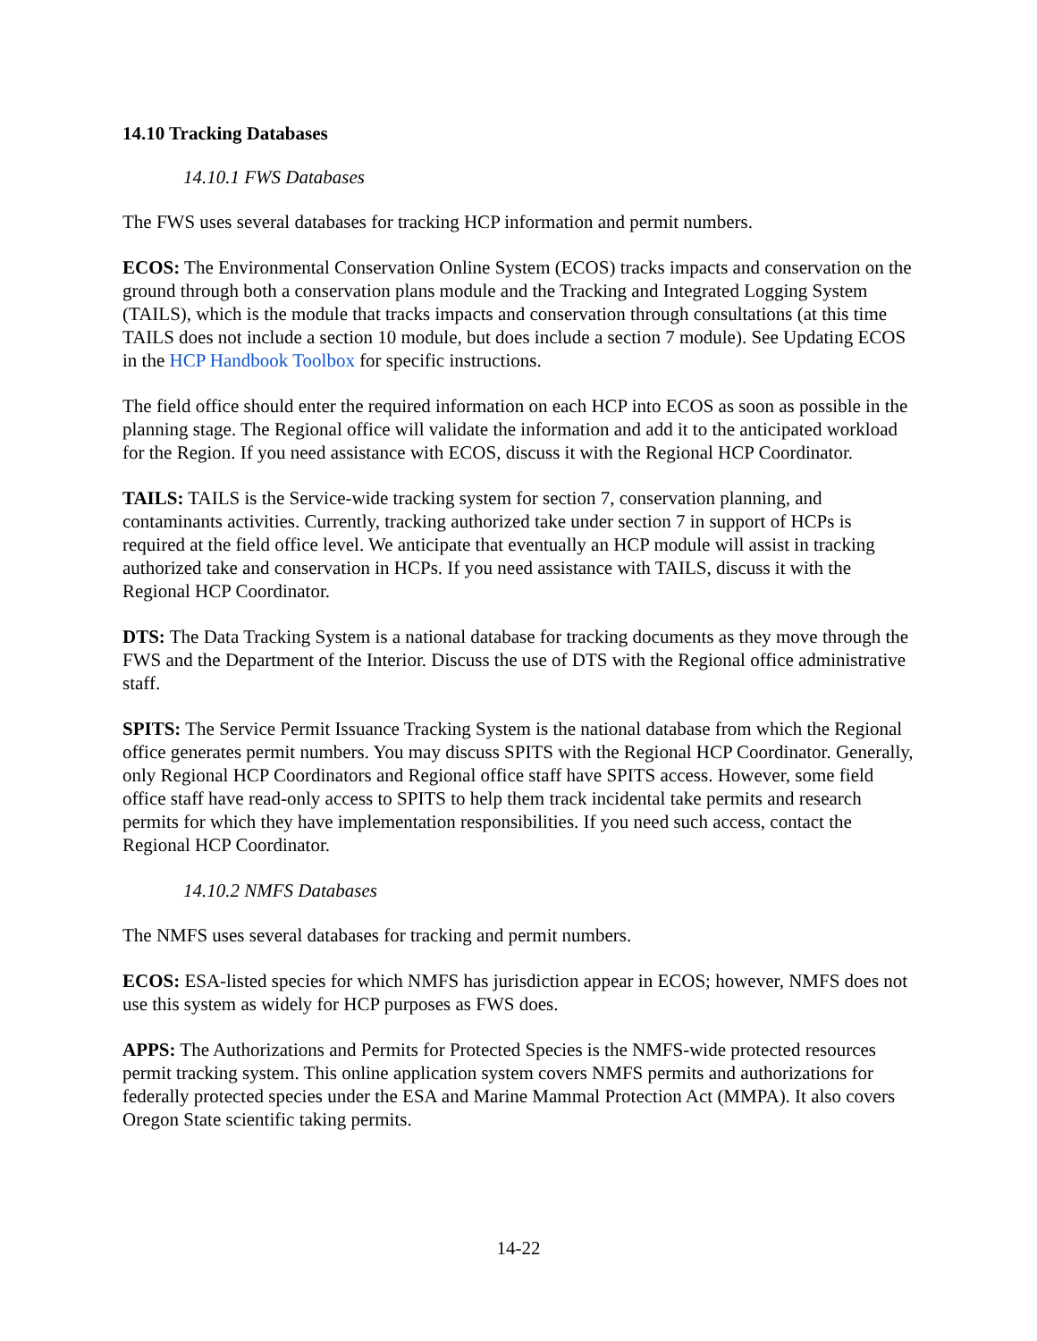14.10 Tracking Databases
14.10.1 FWS Databases
The FWS uses several databases for tracking HCP information and permit numbers.
ECOS: The Environmental Conservation Online System (ECOS) tracks impacts and conservation on the ground through both a conservation plans module and the Tracking and Integrated Logging System (TAILS), which is the module that tracks impacts and conservation through consultations (at this time TAILS does not include a section 10 module, but does include a section 7 module). See Updating ECOS in the HCP Handbook Toolbox for specific instructions.
The field office should enter the required information on each HCP into ECOS as soon as possible in the planning stage. The Regional office will validate the information and add it to the anticipated workload for the Region. If you need assistance with ECOS, discuss it with the Regional HCP Coordinator.
TAILS: TAILS is the Service-wide tracking system for section 7, conservation planning, and contaminants activities. Currently, tracking authorized take under section 7 in support of HCPs is required at the field office level. We anticipate that eventually an HCP module will assist in tracking authorized take and conservation in HCPs. If you need assistance with TAILS, discuss it with the Regional HCP Coordinator.
DTS: The Data Tracking System is a national database for tracking documents as they move through the FWS and the Department of the Interior. Discuss the use of DTS with the Regional office administrative staff.
SPITS: The Service Permit Issuance Tracking System is the national database from which the Regional office generates permit numbers. You may discuss SPITS with the Regional HCP Coordinator. Generally, only Regional HCP Coordinators and Regional office staff have SPITS access. However, some field office staff have read-only access to SPITS to help them track incidental take permits and research permits for which they have implementation responsibilities. If you need such access, contact the Regional HCP Coordinator.
14.10.2 NMFS Databases
The NMFS uses several databases for tracking and permit numbers.
ECOS: ESA-listed species for which NMFS has jurisdiction appear in ECOS; however, NMFS does not use this system as widely for HCP purposes as FWS does.
APPS: The Authorizations and Permits for Protected Species is the NMFS-wide protected resources permit tracking system. This online application system covers NMFS permits and authorizations for federally protected species under the ESA and Marine Mammal Protection Act (MMPA). It also covers Oregon State scientific taking permits.
14-22